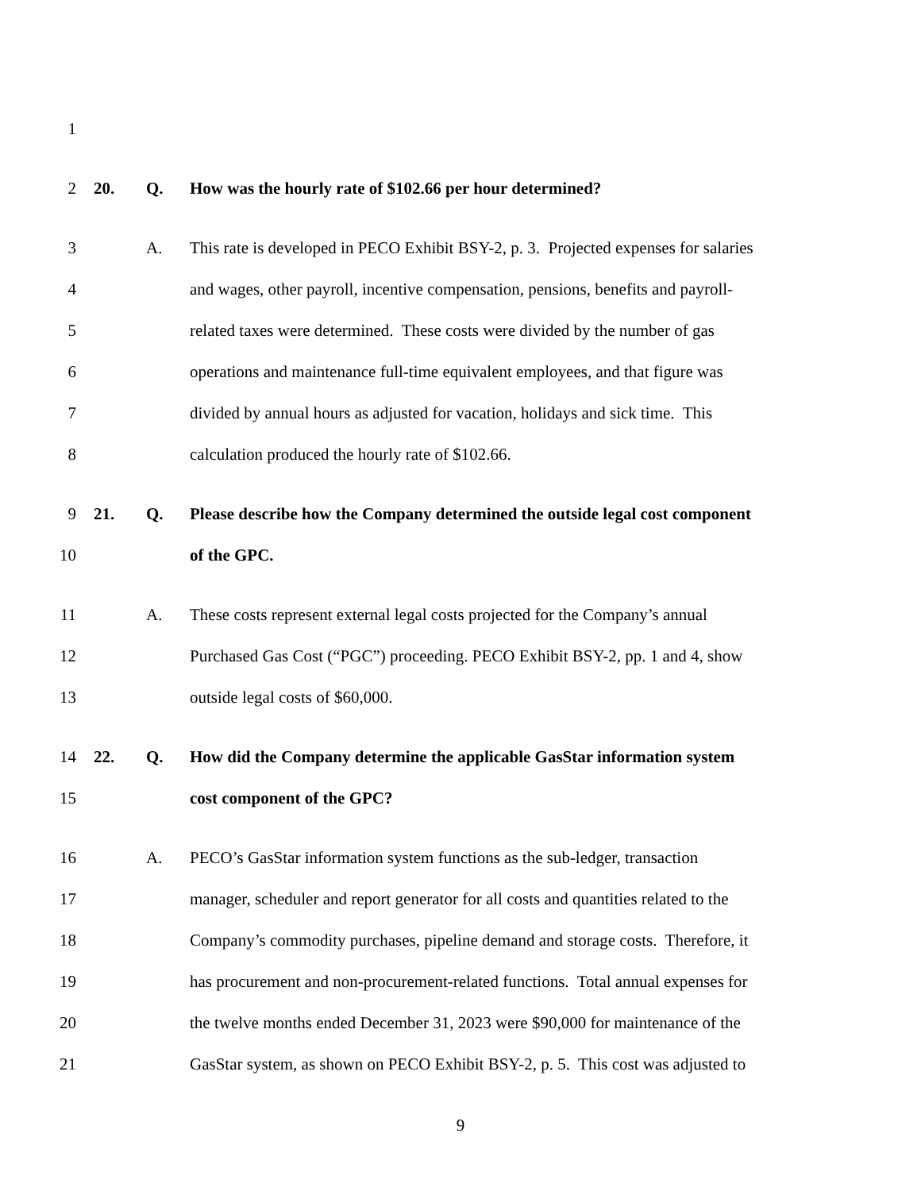1
2 20. Q. How was the hourly rate of $102.66 per hour determined?
3 A. This rate is developed in PECO Exhibit BSY-2, p. 3. Projected expenses for salaries
4 and wages, other payroll, incentive compensation, pensions, benefits and payroll-
5 related taxes were determined. These costs were divided by the number of gas
6 operations and maintenance full-time equivalent employees, and that figure was
7 divided by annual hours as adjusted for vacation, holidays and sick time. This
8 calculation produced the hourly rate of $102.66.
9 21. Q. Please describe how the Company determined the outside legal cost component
10 of the GPC.
11 A. These costs represent external legal costs projected for the Company’s annual
12 Purchased Gas Cost (“PGC”) proceeding. PECO Exhibit BSY-2, pp. 1 and 4, show
13 outside legal costs of $60,000.
14 22. Q. How did the Company determine the applicable GasStar information system
15 cost component of the GPC?
16 A. PECO’s GasStar information system functions as the sub-ledger, transaction
17 manager, scheduler and report generator for all costs and quantities related to the
18 Company’s commodity purchases, pipeline demand and storage costs. Therefore, it
19 has procurement and non-procurement-related functions. Total annual expenses for
20 the twelve months ended December 31, 2023 were $90,000 for maintenance of the
21 GasStar system, as shown on PECO Exhibit BSY-2, p. 5. This cost was adjusted to
9